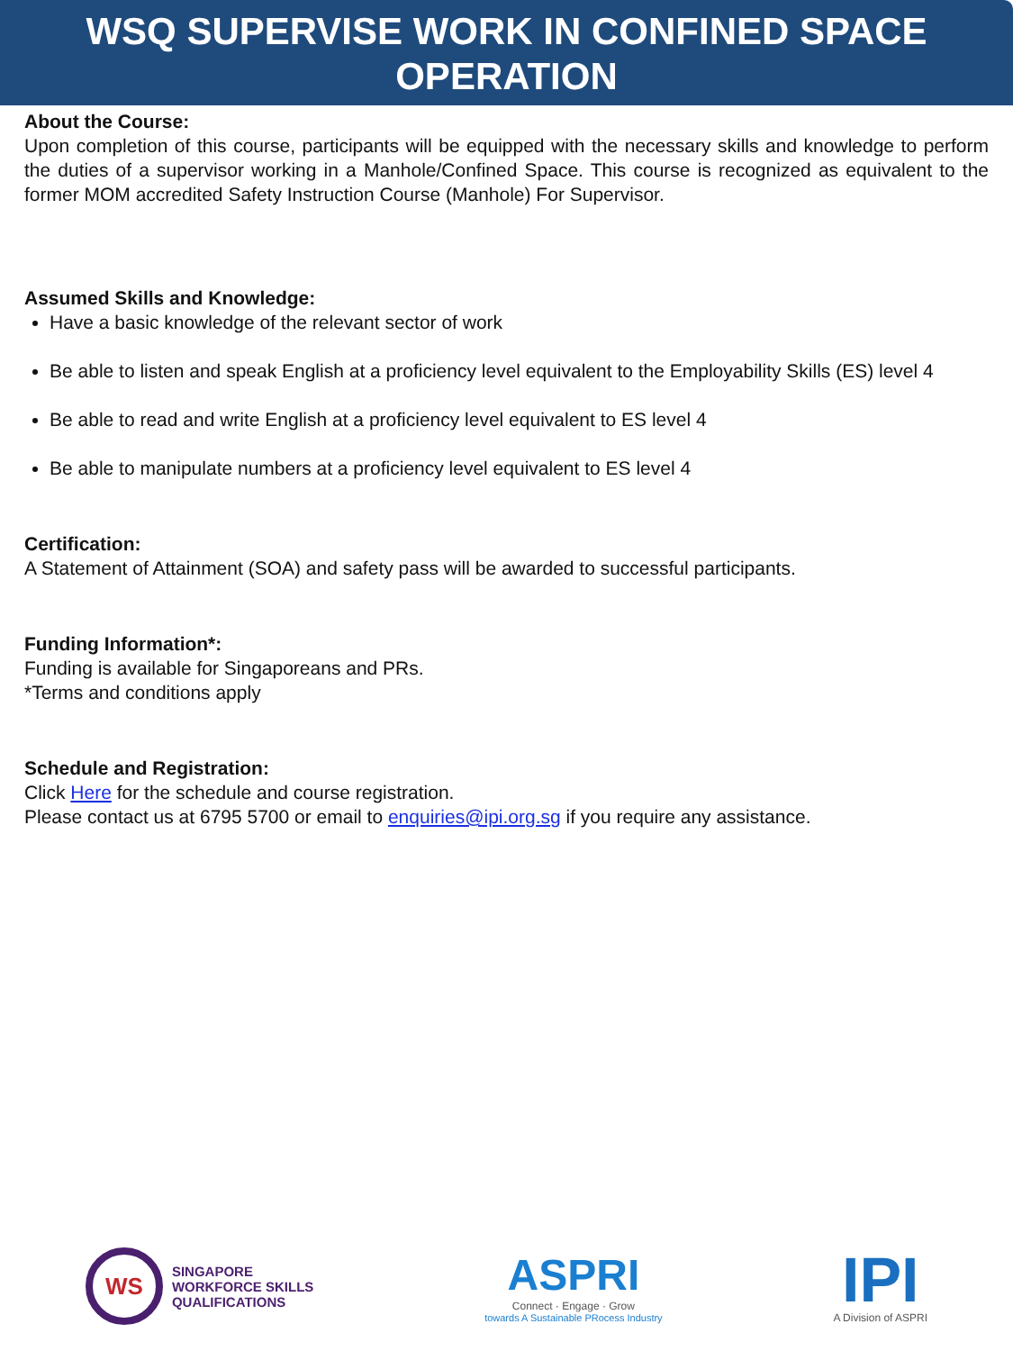WSQ SUPERVISE WORK IN CONFINED SPACE OPERATION
About the Course:
Upon completion of this course, participants will be equipped with the necessary skills and knowledge to perform the duties of a supervisor working in a Manhole/Confined Space. This course is recognized as equivalent to the former MOM accredited Safety Instruction Course (Manhole) For Supervisor.
Assumed Skills and Knowledge:
Have a basic knowledge of the relevant sector of work
Be able to listen and speak English at a proficiency level equivalent to the Employability Skills (ES) level 4
Be able to read and write English at a proficiency level equivalent to ES level 4
Be able to manipulate numbers at a proficiency level equivalent to ES level 4
Certification:
A Statement of Attainment (SOA) and safety pass will be awarded to successful participants.
Funding Information*:
Funding is available for Singaporeans and PRs.
*Terms and conditions apply
Schedule and Registration:
Click Here for the schedule and course registration.
Please contact us at 6795 5700 or email to enquiries@ipi.org.sg if you require any assistance.
WS
SINGAPORE
WORKFORCE SKILLS
QUALIFICATIONS
ASPRI
Connect · Engage · Grow
towards A Sustainable PRocess Industry
IPI
A Division of ASPRI